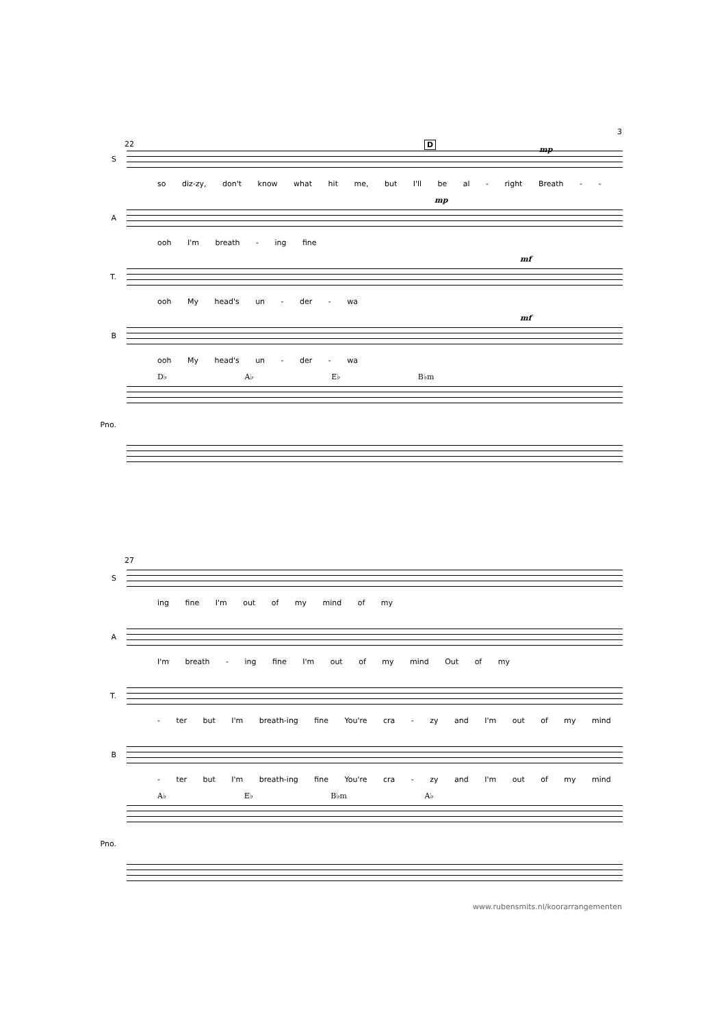3
22 D
S
mp
so diz-zy, don't know what hit me, but I'll be al - right Breath - -
A
mp
ooh I'm breath - ing fine
T.
mf
ooh My head's un - der - wa
B
mf
ooh My head's un - der - wa
D♭ A♭ E♭ B♭m
Pno.
27
S
ing fine I'm out of my mind of my
A
I'm breath - ing fine I'm out of my mind Out of my
T.
- ter but I'm breath-ing fine You're cra - zy and I'm out of my mind
B
- ter but I'm breath-ing fine You're cra - zy and I'm out of my mind
A♭ E♭ B♭m A♭
Pno.
www.rubensmits.nl/koorarrangementen